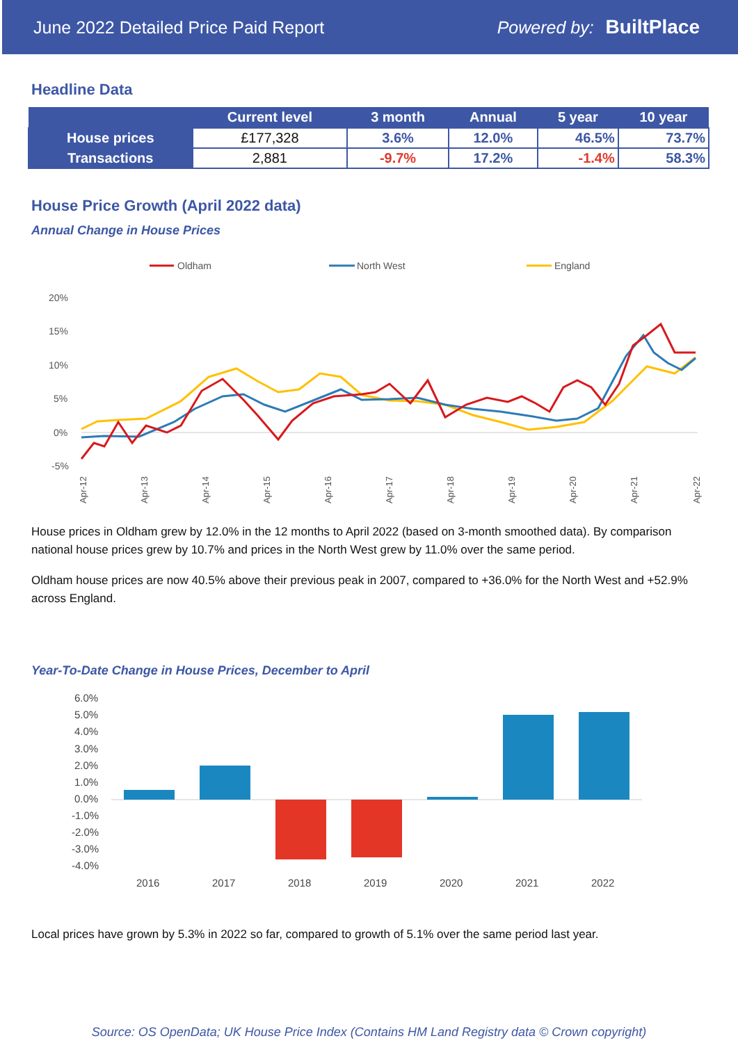June 2022 Detailed Price Paid Report Powered by: BuiltPlace
Headline Data
| | Current level | 3 month | Annual | 5 year | 10 year |
| --- | --- | --- | --- | --- | --- |
| House prices | £177,328 | 3.6% | 12.0% | 46.5% | 73.7% |
| Transactions | 2,881 | -9.7% | 17.2% | -1.4% | 58.3% |
House Price Growth (April 2022 data)
Annual Change in House Prices
Oldham
North West
England
20%
15%
10%
5%
0%
-5%
Apr-12
Apr-13
Apr-14
Apr-15
Apr-16
Apr-17
Apr-18
Apr-19
Apr-20
Apr-21
Apr-22
House prices in Oldham grew by 12.0% in the 12 months to April 2022 (based on 3-month smoothed data). By comparison national house prices grew by 10.7% and prices in the North West grew by 11.0% over the same period.
Oldham house prices are now 40.5% above their previous peak in 2007, compared to +36.0% for the North West and +52.9% across England.
Year-To-Date Change in House Prices, December to April
6.0%
5.0%
4.0%
3.0%
2.0%
1.0%
0.0%
-1.0%
-2.0%
-3.0%
-4.0%
2016
2017
2018
2019
2020
2021
2022
Local prices have grown by 5.3% in 2022 so far, compared to growth of 5.1% over the same period last year.
Source: OS OpenData; UK House Price Index (Contains HM Land Registry data © Crown copyright)